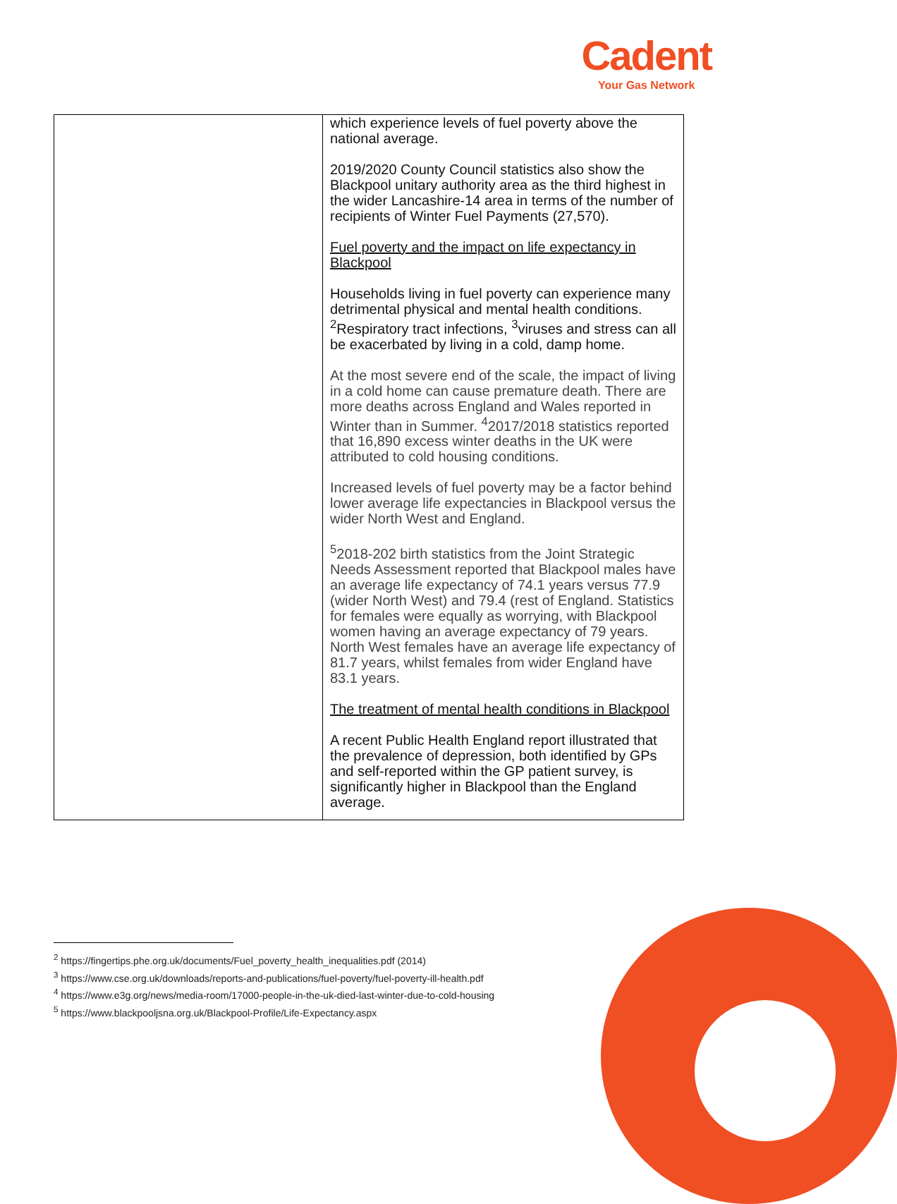Cadent
Your Gas Network
| | which experience levels of fuel poverty above the national average. 2019/2020 County Council statistics also show the Blackpool unitary authority area as the third highest in the wider Lancashire-14 area in terms of the number of recipients of Winter Fuel Payments (27,570). Fuel poverty and the impact on life expectancy in Blackpool Households living in fuel poverty can experience many detrimental physical and mental health conditions. <sup>2</sup>Respiratory tract infections, <sup>3</sup>viruses and stress can all be exacerbated by living in a cold, damp home. At the most severe end of the scale, the impact of living in a cold home can cause premature death. There are more deaths across England and Wales reported in Winter than in Summer. <sup>4</sup>2017/2018 statistics reported that 16,890 excess winter deaths in the UK were attributed to cold housing conditions. Increased levels of fuel poverty may be a factor behind lower average life expectancies in Blackpool versus the wider North West and England. <sup>5</sup> 2018-202 birth statistics from the Joint Strategic Needs Assessment reported that Blackpool males have an average life expectancy of 74.1 years versus 77.9 (wider North West) and 79.4 (rest of England. Statistics for females were equally as worrying, with Blackpool women having an average expectancy of 79 years. North West females have an average life expectancy of 81.7 years, whilst females from wider England have 83.1 years. The treatment of mental health conditions in Blackpool A recent Public Health England report illustrated that the prevalence of depression, both identified by GPs and self-reported within the GP patient survey, is significantly higher in Blackpool than the England average. |
<sup>2</sup> https://fingertips.phe.org.uk/documents/Fuel_poverty_health_inequalities.pdf (2014)
<sup>3</sup> https://www.cse.org.uk/downloads/reports-and-publications/fuel-poverty/fuel-poverty-ill-health.pdf
<sup>4</sup> https://www.e3g.org/news/media-room/17000-people-in-the-uk-died-last-winter-due-to-cold-housing
<sup>5</sup> https://www.blackpooljsna.org.uk/Blackpool-Profile/Life-Expectancy.aspx